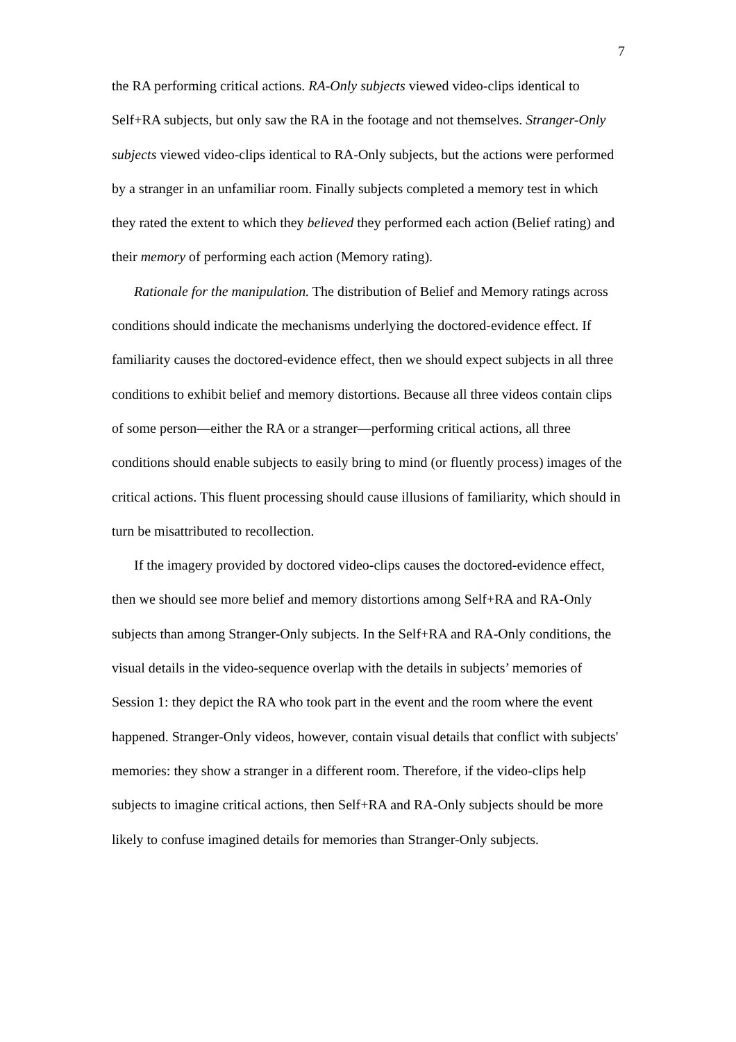7
the RA performing critical actions. RA-Only subjects viewed video-clips identical to Self+RA subjects, but only saw the RA in the footage and not themselves. Stranger-Only subjects viewed video-clips identical to RA-Only subjects, but the actions were performed by a stranger in an unfamiliar room. Finally subjects completed a memory test in which they rated the extent to which they believed they performed each action (Belief rating) and their memory of performing each action (Memory rating).
Rationale for the manipulation. The distribution of Belief and Memory ratings across conditions should indicate the mechanisms underlying the doctored-evidence effect. If familiarity causes the doctored-evidence effect, then we should expect subjects in all three conditions to exhibit belief and memory distortions. Because all three videos contain clips of some person—either the RA or a stranger—performing critical actions, all three conditions should enable subjects to easily bring to mind (or fluently process) images of the critical actions. This fluent processing should cause illusions of familiarity, which should in turn be misattributed to recollection.
If the imagery provided by doctored video-clips causes the doctored-evidence effect, then we should see more belief and memory distortions among Self+RA and RA-Only subjects than among Stranger-Only subjects. In the Self+RA and RA-Only conditions, the visual details in the video-sequence overlap with the details in subjects’ memories of Session 1: they depict the RA who took part in the event and the room where the event happened. Stranger-Only videos, however, contain visual details that conflict with subjects' memories: they show a stranger in a different room. Therefore, if the video-clips help subjects to imagine critical actions, then Self+RA and RA-Only subjects should be more likely to confuse imagined details for memories than Stranger-Only subjects.